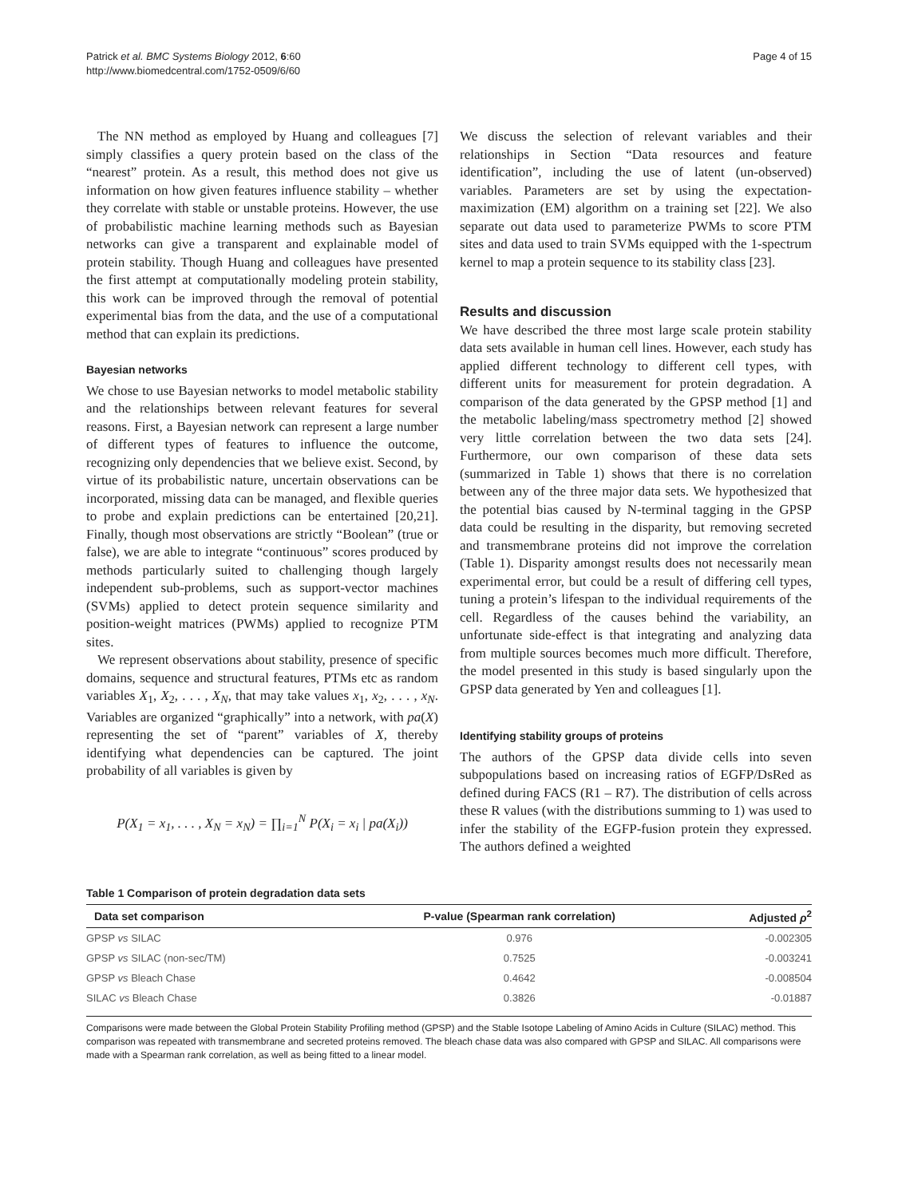Patrick et al. BMC Systems Biology 2012, 6:60
http://www.biomedcentral.com/1752-0509/6/60
Page 4 of 15
The NN method as employed by Huang and colleagues [7] simply classifies a query protein based on the class of the “nearest” protein. As a result, this method does not give us information on how given features influence stability – whether they correlate with stable or unstable proteins. However, the use of probabilistic machine learning methods such as Bayesian networks can give a transparent and explainable model of protein stability. Though Huang and colleagues have presented the first attempt at computationally modeling protein stability, this work can be improved through the removal of potential experimental bias from the data, and the use of a computational method that can explain its predictions.
Bayesian networks
We chose to use Bayesian networks to model metabolic stability and the relationships between relevant features for several reasons. First, a Bayesian network can represent a large number of different types of features to influence the outcome, recognizing only dependencies that we believe exist. Second, by virtue of its probabilistic nature, uncertain observations can be incorporated, missing data can be managed, and flexible queries to probe and explain predictions can be entertained [20,21]. Finally, though most observations are strictly “Boolean” (true or false), we are able to integrate “continuous” scores produced by methods particularly suited to challenging though largely independent sub-problems, such as support-vector machines (SVMs) applied to detect protein sequence similarity and position-weight matrices (PWMs) applied to recognize PTM sites.
We represent observations about stability, presence of specific domains, sequence and structural features, PTMs etc as random variables X<sub>1</sub>, X<sub>2</sub>, . . . , X<sub>N</sub>, that may take values x<sub>1</sub>, x<sub>2</sub>, . . . , x<sub>N</sub>. Variables are organized “graphically” into a network, with pa(X) representing the set of “parent” variables of X, thereby identifying what dependencies can be captured. The joint probability of all variables is given by
P(X<sub>1</sub> = x<sub>1</sub>, . . . , X<sub>N</sub> = x<sub>N</sub>) = ∏<sub>i=1</sub><sup>N</sup> P(X<sub>i</sub> = x<sub>i</sub> | pa(X<sub>i</sub>))
We discuss the selection of relevant variables and their relationships in Section “Data resources and feature identification”, including the use of latent (un-observed) variables. Parameters are set by using the expectation-maximization (EM) algorithm on a training set [22]. We also separate out data used to parameterize PWMs to score PTM sites and data used to train SVMs equipped with the 1-spectrum kernel to map a protein sequence to its stability class [23].
Results and discussion
We have described the three most large scale protein stability data sets available in human cell lines. However, each study has applied different technology to different cell types, with different units for measurement for protein degradation. A comparison of the data generated by the GPSP method [1] and the metabolic labeling/mass spectrometry method [2] showed very little correlation between the two data sets [24]. Furthermore, our own comparison of these data sets (summarized in Table 1) shows that there is no correlation between any of the three major data sets. We hypothesized that the potential bias caused by N-terminal tagging in the GPSP data could be resulting in the disparity, but removing secreted and transmembrane proteins did not improve the correlation (Table 1). Disparity amongst results does not necessarily mean experimental error, but could be a result of differing cell types, tuning a protein’s lifespan to the individual requirements of the cell. Regardless of the causes behind the variability, an unfortunate side-effect is that integrating and analyzing data from multiple sources becomes much more difficult. Therefore, the model presented in this study is based singularly upon the GPSP data generated by Yen and colleagues [1].
Identifying stability groups of proteins
The authors of the GPSP data divide cells into seven subpopulations based on increasing ratios of EGFP/DsRed as defined during FACS (R1 – R7). The distribution of cells across these R values (with the distributions summing to 1) was used to infer the stability of the EGFP-fusion protein they expressed. The authors defined a weighted
Table 1 Comparison of protein degradation data sets
| Data set comparison | P-value (Spearman rank correlation) | Adjusted ρ<sup>2</sup> |
| --- | --- | --- |
| GPSP vs SILAC | 0.976 | -0.002305 |
| GPSP vs SILAC (non-sec/TM) | 0.7525 | -0.003241 |
| GPSP vs Bleach Chase | 0.4642 | -0.008504 |
| SILAC vs Bleach Chase | 0.3826 | -0.01887 |
Comparisons were made between the Global Protein Stability Profiling method (GPSP) and the Stable Isotope Labeling of Amino Acids in Culture (SILAC) method. This comparison was repeated with transmembrane and secreted proteins removed. The bleach chase data was also compared with GPSP and SILAC. All comparisons were made with a Spearman rank correlation, as well as being fitted to a linear model.